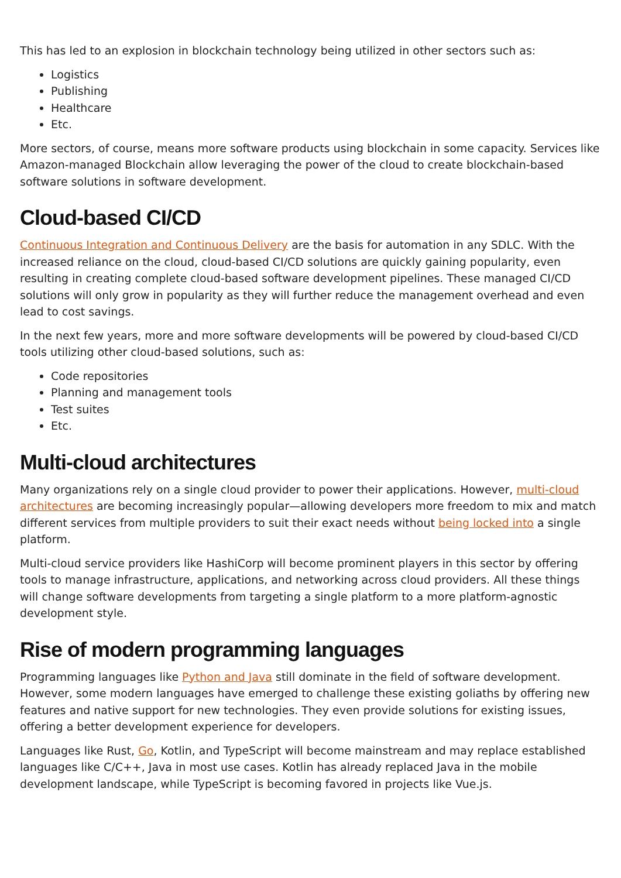This has led to an explosion in blockchain technology being utilized in other sectors such as:
Logistics
Publishing
Healthcare
Etc.
More sectors, of course, means more software products using blockchain in some capacity. Services like Amazon-managed Blockchain allow leveraging the power of the cloud to create blockchain-based software solutions in software development.
Cloud-based CI/CD
Continuous Integration and Continuous Delivery are the basis for automation in any SDLC. With the increased reliance on the cloud, cloud-based CI/CD solutions are quickly gaining popularity, even resulting in creating complete cloud-based software development pipelines. These managed CI/CD solutions will only grow in popularity as they will further reduce the management overhead and even lead to cost savings.
In the next few years, more and more software developments will be powered by cloud-based CI/CD tools utilizing other cloud-based solutions, such as:
Code repositories
Planning and management tools
Test suites
Etc.
Multi-cloud architectures
Many organizations rely on a single cloud provider to power their applications. However, multi-cloud architectures are becoming increasingly popular—allowing developers more freedom to mix and match different services from multiple providers to suit their exact needs without being locked into a single platform.
Multi-cloud service providers like HashiCorp will become prominent players in this sector by offering tools to manage infrastructure, applications, and networking across cloud providers. All these things will change software developments from targeting a single platform to a more platform-agnostic development style.
Rise of modern programming languages
Programming languages like Python and Java still dominate in the field of software development. However, some modern languages have emerged to challenge these existing goliaths by offering new features and native support for new technologies. They even provide solutions for existing issues, offering a better development experience for developers.
Languages like Rust, Go, Kotlin, and TypeScript will become mainstream and may replace established languages like C/C++, Java in most use cases. Kotlin has already replaced Java in the mobile development landscape, while TypeScript is becoming favored in projects like Vue.js.